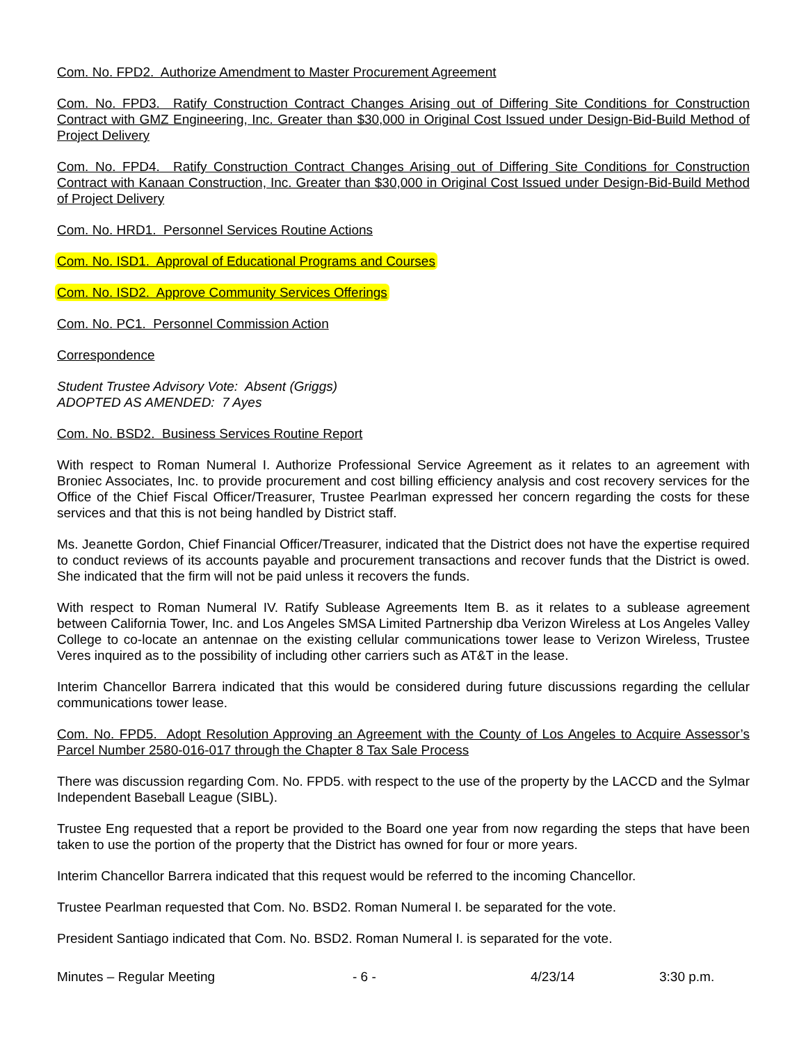Com. No. FPD2. Authorize Amendment to Master Procurement Agreement
Com. No. FPD3. Ratify Construction Contract Changes Arising out of Differing Site Conditions for Construction Contract with GMZ Engineering, Inc. Greater than $30,000 in Original Cost Issued under Design-Bid-Build Method of Project Delivery
Com. No. FPD4. Ratify Construction Contract Changes Arising out of Differing Site Conditions for Construction Contract with Kanaan Construction, Inc. Greater than $30,000 in Original Cost Issued under Design-Bid-Build Method of Project Delivery
Com. No. HRD1. Personnel Services Routine Actions
Com. No. ISD1. Approval of Educational Programs and Courses
Com. No. ISD2. Approve Community Services Offerings
Com. No. PC1. Personnel Commission Action
Correspondence
Student Trustee Advisory Vote: Absent (Griggs)
ADOPTED AS AMENDED: 7 Ayes
Com. No. BSD2. Business Services Routine Report
With respect to Roman Numeral I. Authorize Professional Service Agreement as it relates to an agreement with Broniec Associates, Inc. to provide procurement and cost billing efficiency analysis and cost recovery services for the Office of the Chief Fiscal Officer/Treasurer, Trustee Pearlman expressed her concern regarding the costs for these services and that this is not being handled by District staff.
Ms. Jeanette Gordon, Chief Financial Officer/Treasurer, indicated that the District does not have the expertise required to conduct reviews of its accounts payable and procurement transactions and recover funds that the District is owed. She indicated that the firm will not be paid unless it recovers the funds.
With respect to Roman Numeral IV. Ratify Sublease Agreements Item B. as it relates to a sublease agreement between California Tower, Inc. and Los Angeles SMSA Limited Partnership dba Verizon Wireless at Los Angeles Valley College to co-locate an antennae on the existing cellular communications tower lease to Verizon Wireless, Trustee Veres inquired as to the possibility of including other carriers such as AT&T in the lease.
Interim Chancellor Barrera indicated that this would be considered during future discussions regarding the cellular communications tower lease.
Com. No. FPD5. Adopt Resolution Approving an Agreement with the County of Los Angeles to Acquire Assessor’s Parcel Number 2580-016-017 through the Chapter 8 Tax Sale Process
There was discussion regarding Com. No. FPD5. with respect to the use of the property by the LACCD and the Sylmar Independent Baseball League (SIBL).
Trustee Eng requested that a report be provided to the Board one year from now regarding the steps that have been taken to use the portion of the property that the District has owned for four or more years.
Interim Chancellor Barrera indicated that this request would be referred to the incoming Chancellor.
Trustee Pearlman requested that Com. No. BSD2. Roman Numeral I. be separated for the vote.
President Santiago indicated that Com. No. BSD2. Roman Numeral I. is separated for the vote.
Minutes – Regular Meeting - 6 - 4/23/14 3:30 p.m.